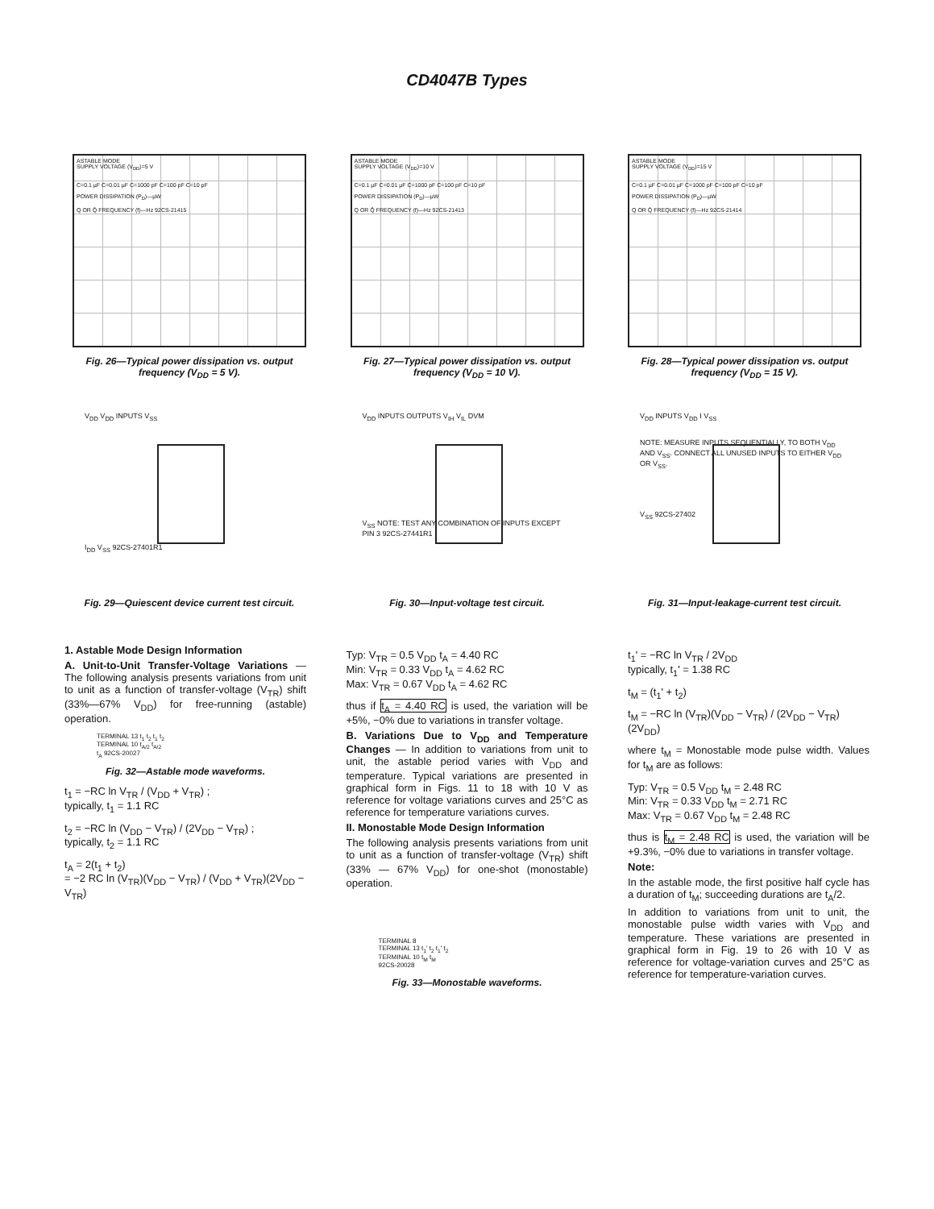CD4047B Types
ASTABLE MODE
SUPPLY VOLTAGE (V<sub>DD</sub>)=5 V
C=0.1 µF C=0.01 µF C=1000 pF C=100 pF C=10 pF
POWER DISSIPATION (P<sub>D</sub>)—µW
Q OR Q̄ FREQUENCY (f)—Hz 92CS-21415
Fig. 26—Typical power dissipation vs. output frequency (V<sub>DD</sub> = 5 V).
ASTABLE MODE
SUPPLY VOLTAGE (V<sub>DD</sub>)=10 V
C=0.1 µF C=0.01 µF C=1000 pF C=100 pF C=10 pF
POWER DISSIPATION (P<sub>D</sub>)—µW
Q OR Q̄ FREQUENCY (f)—Hz 92CS-21413
Fig. 27—Typical power dissipation vs. output frequency (V<sub>DD</sub> = 10 V).
ASTABLE MODE
SUPPLY VOLTAGE (V<sub>DD</sub>)=15 V
C=0.1 µF C=0.01 µF C=1000 pF C=100 pF C=10 pF
POWER DISSIPATION (P<sub>D</sub>)—µW
Q OR Q̄ FREQUENCY (f)—Hz 92CS-21414
Fig. 28—Typical power dissipation vs. output frequency (V<sub>DD</sub> = 15 V).
V<sub>DD</sub> V<sub>DD</sub> INPUTS V<sub>SS</sub>
I<sub>DD</sub> V<sub>SS</sub> 92CS-27401R1
Fig. 29—Quiescent device current test circuit.
V<sub>DD</sub> INPUTS OUTPUTS V<sub>IH</sub> V<sub>IL</sub> DVM
V<sub>SS</sub> NOTE: TEST ANY COMBINATION OF INPUTS EXCEPT PIN 3 92CS-27441R1
Fig. 30—Input-voltage test circuit.
V<sub>DD</sub> INPUTS V<sub>DD</sub> I V<sub>SS</sub>
NOTE: MEASURE INPUTS SEQUENTIALLY, TO BOTH V<sub>DD</sub> AND V<sub>SS</sub>. CONNECT ALL UNUSED INPUTS TO EITHER V<sub>DD</sub> OR V<sub>SS</sub>.
V<sub>SS</sub> 92CS-27402
Fig. 31—Input-leakage-current test circuit.
1. Astable Mode Design Information
A. Unit-to-Unit Transfer-Voltage Variations — The following analysis presents variations from unit to unit as a function of transfer-voltage (V<sub>TR</sub>) shift (33%—67% V<sub>DD</sub>) for free-running (astable) operation.
TERMINAL 13 t<sub>1</sub> t<sub>2</sub> t<sub>1</sub> t<sub>2</sub>
TERMINAL 10 t<sub>A/2</sub> t<sub>A/2</sub>
t<sub>A</sub> 92CS-20027
Fig. 32—Astable mode waveforms.
t<sub>1</sub> = −RC ln V<sub>TR</sub> / (V<sub>DD</sub> + V<sub>TR</sub>) ;
typically, t<sub>1</sub> = 1.1 RC
t<sub>2</sub> = −RC ln (V<sub>DD</sub> − V<sub>TR</sub>) / (2V<sub>DD</sub> − V<sub>TR</sub>) ;
typically, t<sub>2</sub> = 1.1 RC
t<sub>A</sub> = 2(t<sub>1</sub> + t<sub>2</sub>)
= −2 RC ln (V<sub>TR</sub>)(V<sub>DD</sub> − V<sub>TR</sub>) / (V<sub>DD</sub> + V<sub>TR</sub>)(2V<sub>DD</sub> − V<sub>TR</sub>)
Typ: V<sub>TR</sub> = 0.5 V<sub>DD</sub> t<sub>A</sub> = 4.40 RC
Min: V<sub>TR</sub> = 0.33 V<sub>DD</sub> t<sub>A</sub> = 4.62 RC
Max: V<sub>TR</sub> = 0.67 V<sub>DD</sub> t<sub>A</sub> = 4.62 RC
thus if t<sub>A</sub> = 4.40 RC is used, the variation will be +5%, −0% due to variations in transfer voltage.
B. Variations Due to V<sub>DD</sub> and Temperature Changes — In addition to variations from unit to unit, the astable period varies with V<sub>DD</sub> and temperature. Typical variations are presented in graphical form in Figs. 11 to 18 with 10 V as reference for voltage variations curves and 25°C as reference for temperature variations curves.
II. Monostable Mode Design Information
The following analysis presents variations from unit to unit as a function of transfer-voltage (V<sub>TR</sub>) shift (33% — 67% V<sub>DD</sub>) for one-shot (monostable) operation.
TERMINAL 8
TERMINAL 13 t<sub>1</sub>' t<sub>2</sub> t<sub>1</sub>' t<sub>2</sub>
TERMINAL 10 t<sub>M</sub> t<sub>M</sub>
92CS-20028
Fig. 33—Monostable waveforms.
t<sub>1</sub>' = −RC ln V<sub>TR</sub> / 2V<sub>DD</sub>
typically, t<sub>1</sub>' = 1.38 RC
t<sub>M</sub> = (t<sub>1</sub>' + t<sub>2</sub>)
t<sub>M</sub> = −RC ln (V<sub>TR</sub>)(V<sub>DD</sub> − V<sub>TR</sub>) / (2V<sub>DD</sub> − V<sub>TR</sub>)(2V<sub>DD</sub>)
where t<sub>M</sub> = Monostable mode pulse width. Values for t<sub>M</sub> are as follows:
Typ: V<sub>TR</sub> = 0.5 V<sub>DD</sub> t<sub>M</sub> = 2.48 RC
Min: V<sub>TR</sub> = 0.33 V<sub>DD</sub> t<sub>M</sub> = 2.71 RC
Max: V<sub>TR</sub> = 0.67 V<sub>DD</sub> t<sub>M</sub> = 2.48 RC
thus is t<sub>M</sub> = 2.48 RC is used, the variation will be +9.3%, −0% due to variations in transfer voltage.
Note:
In the astable mode, the first positive half cycle has a duration of t<sub>M</sub>; succeeding durations are t<sub>A</sub>/2.
In addition to variations from unit to unit, the monostable pulse width varies with V<sub>DD</sub> and temperature. These variations are presented in graphical form in Fig. 19 to 26 with 10 V as reference for voltage-variation curves and 25°C as reference for temperature-variation curves.